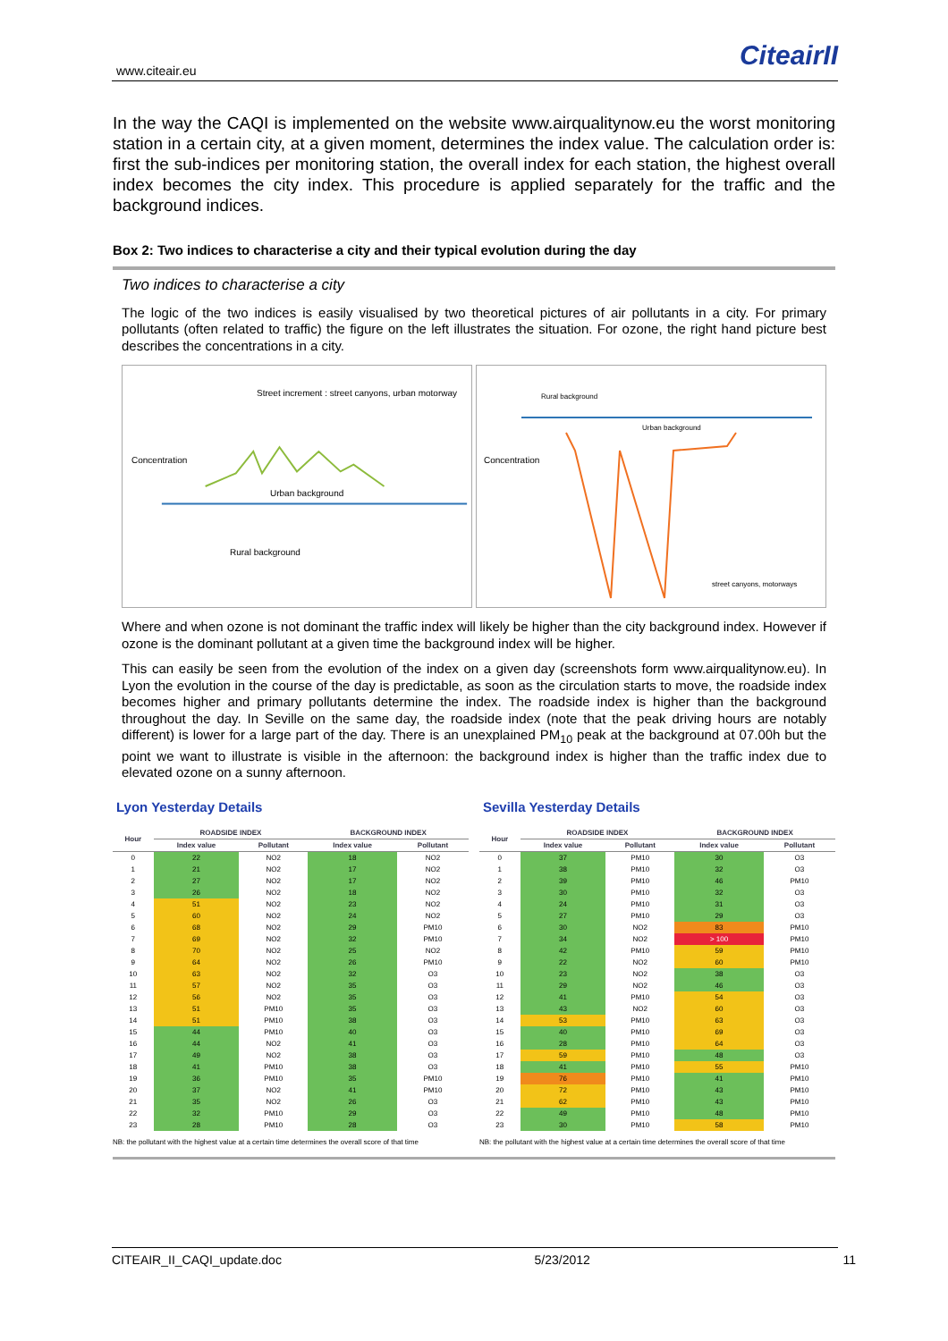www.citeair.eu CiteairII
In the way the CAQI is implemented on the website www.airqualitynow.eu the worst monitoring station in a certain city, at a given moment, determines the index value. The calculation order is: first the sub-indices per monitoring station, the overall index for each station, the highest overall index becomes the city index. This procedure is applied separately for the traffic and the background indices.
Box 2: Two indices to characterise a city and their typical evolution during the day
Two indices to characterise a city
The logic of the two indices is easily visualised by two theoretical pictures of air pollutants in a city. For primary pollutants (often related to traffic) the figure on the left illustrates the situation. For ozone, the right hand picture best describes the concentrations in a city.
Concentration
Street increment : street canyons, urban motorway
Urban background
Rural background
Concentration
Rural background
Urban background
street canyons, motorways
Where and when ozone is not dominant the traffic index will likely be higher than the city background index. However if ozone is the dominant pollutant at a given time the background index will be higher.
This can easily be seen from the evolution of the index on a given day (screenshots form www.airqualitynow.eu). In Lyon the evolution in the course of the day is predictable, as soon as the circulation starts to move, the roadside index becomes higher and primary pollutants determine the index. The roadside index is higher than the background throughout the day. In Seville on the same day, the roadside index (note that the peak driving hours are notably different) is lower for a large part of the day. There is an unexplained PM<sub>10</sub> peak at the background at 07.00h but the point we want to illustrate is visible in the afternoon: the background index is higher than the traffic index due to elevated ozone on a sunny afternoon.
Lyon Yesterday Details
| Hour | ROADSIDE INDEX | | BACKGROUND INDEX | |
| --- | --- | --- | --- | --- |
| | Index value | Pollutant | Index value | Pollutant |
| 0 | 22 | NO2 | 18 | NO2 |
| 1 | 21 | NO2 | 17 | NO2 |
| 2 | 27 | NO2 | 17 | NO2 |
| 3 | 26 | NO2 | 18 | NO2 |
| 4 | 51 | NO2 | 23 | NO2 |
| 5 | 60 | NO2 | 24 | NO2 |
| 6 | 68 | NO2 | 29 | PM10 |
| 7 | 69 | NO2 | 32 | PM10 |
| 8 | 70 | NO2 | 25 | NO2 |
| 9 | 64 | NO2 | 26 | PM10 |
| 10 | 63 | NO2 | 32 | O3 |
| 11 | 57 | NO2 | 35 | O3 |
| 12 | 56 | NO2 | 35 | O3 |
| 13 | 51 | PM10 | 35 | O3 |
| 14 | 51 | PM10 | 38 | O3 |
| 15 | 44 | PM10 | 40 | O3 |
| 16 | 44 | NO2 | 41 | O3 |
| 17 | 49 | NO2 | 38 | O3 |
| 18 | 41 | PM10 | 38 | O3 |
| 19 | 36 | PM10 | 35 | PM10 |
| 20 | 37 | NO2 | 41 | PM10 |
| 21 | 35 | NO2 | 26 | O3 |
| 22 | 32 | PM10 | 29 | O3 |
| 23 | 28 | PM10 | 28 | O3 |
NB: the pollutant with the highest value at a certain time determines the overall score of that time
Sevilla Yesterday Details
| Hour | ROADSIDE INDEX | | BACKGROUND INDEX | |
| --- | --- | --- | --- | --- |
| | Index value | Pollutant | Index value | Pollutant |
| 0 | 37 | PM10 | 30 | O3 |
| 1 | 38 | PM10 | 32 | O3 |
| 2 | 39 | PM10 | 46 | PM10 |
| 3 | 30 | PM10 | 32 | O3 |
| 4 | 24 | PM10 | 31 | O3 |
| 5 | 27 | PM10 | 29 | O3 |
| 6 | 30 | NO2 | 83 | PM10 |
| 7 | 34 | NO2 | > 100 | PM10 |
| 8 | 42 | PM10 | 59 | PM10 |
| 9 | 22 | NO2 | 60 | PM10 |
| 10 | 23 | NO2 | 38 | O3 |
| 11 | 29 | NO2 | 46 | O3 |
| 12 | 41 | PM10 | 54 | O3 |
| 13 | 43 | NO2 | 60 | O3 |
| 14 | 53 | PM10 | 63 | O3 |
| 15 | 40 | PM10 | 69 | O3 |
| 16 | 28 | PM10 | 64 | O3 |
| 17 | 59 | PM10 | 48 | O3 |
| 18 | 41 | PM10 | 55 | PM10 |
| 19 | 76 | PM10 | 41 | PM10 |
| 20 | 72 | PM10 | 43 | PM10 |
| 21 | 62 | PM10 | 43 | PM10 |
| 22 | 49 | PM10 | 48 | PM10 |
| 23 | 30 | PM10 | 58 | PM10 |
NB: the pollutant with the highest value at a certain time determines the overall score of that time
CITEAIR_II_CAQI_update.doc 5/23/2012 11